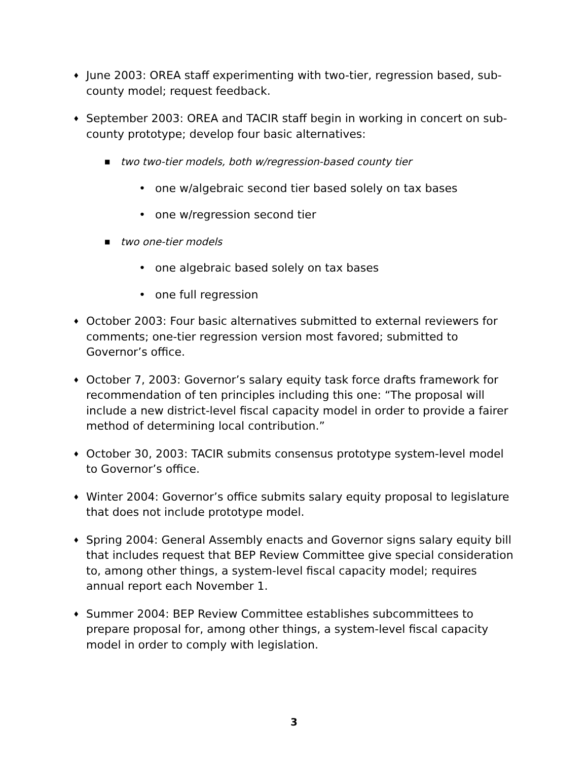♦ June 2003: OREA staff experimenting with two-tier, regression based, sub-county model; request feedback.
♦ September 2003: OREA and TACIR staff begin in working in concert on sub-county prototype; develop four basic alternatives:
■ two two-tier models, both w/regression-based county tier
• one w/algebraic second tier based solely on tax bases
• one w/regression second tier
■ two one-tier models
• one algebraic based solely on tax bases
• one full regression
♦ October 2003: Four basic alternatives submitted to external reviewers for comments; one-tier regression version most favored; submitted to Governor’s office.
♦ October 7, 2003: Governor’s salary equity task force drafts framework for recommendation of ten principles including this one: “The proposal will include a new district-level fiscal capacity model in order to provide a fairer method of determining local contribution.”
♦ October 30, 2003: TACIR submits consensus prototype system-level model to Governor’s office.
♦ Winter 2004: Governor’s office submits salary equity proposal to legislature that does not include prototype model.
♦ Spring 2004: General Assembly enacts and Governor signs salary equity bill that includes request that BEP Review Committee give special consideration to, among other things, a system-level fiscal capacity model; requires annual report each November 1.
♦ Summer 2004: BEP Review Committee establishes subcommittees to prepare proposal for, among other things, a system-level fiscal capacity model in order to comply with legislation.
3